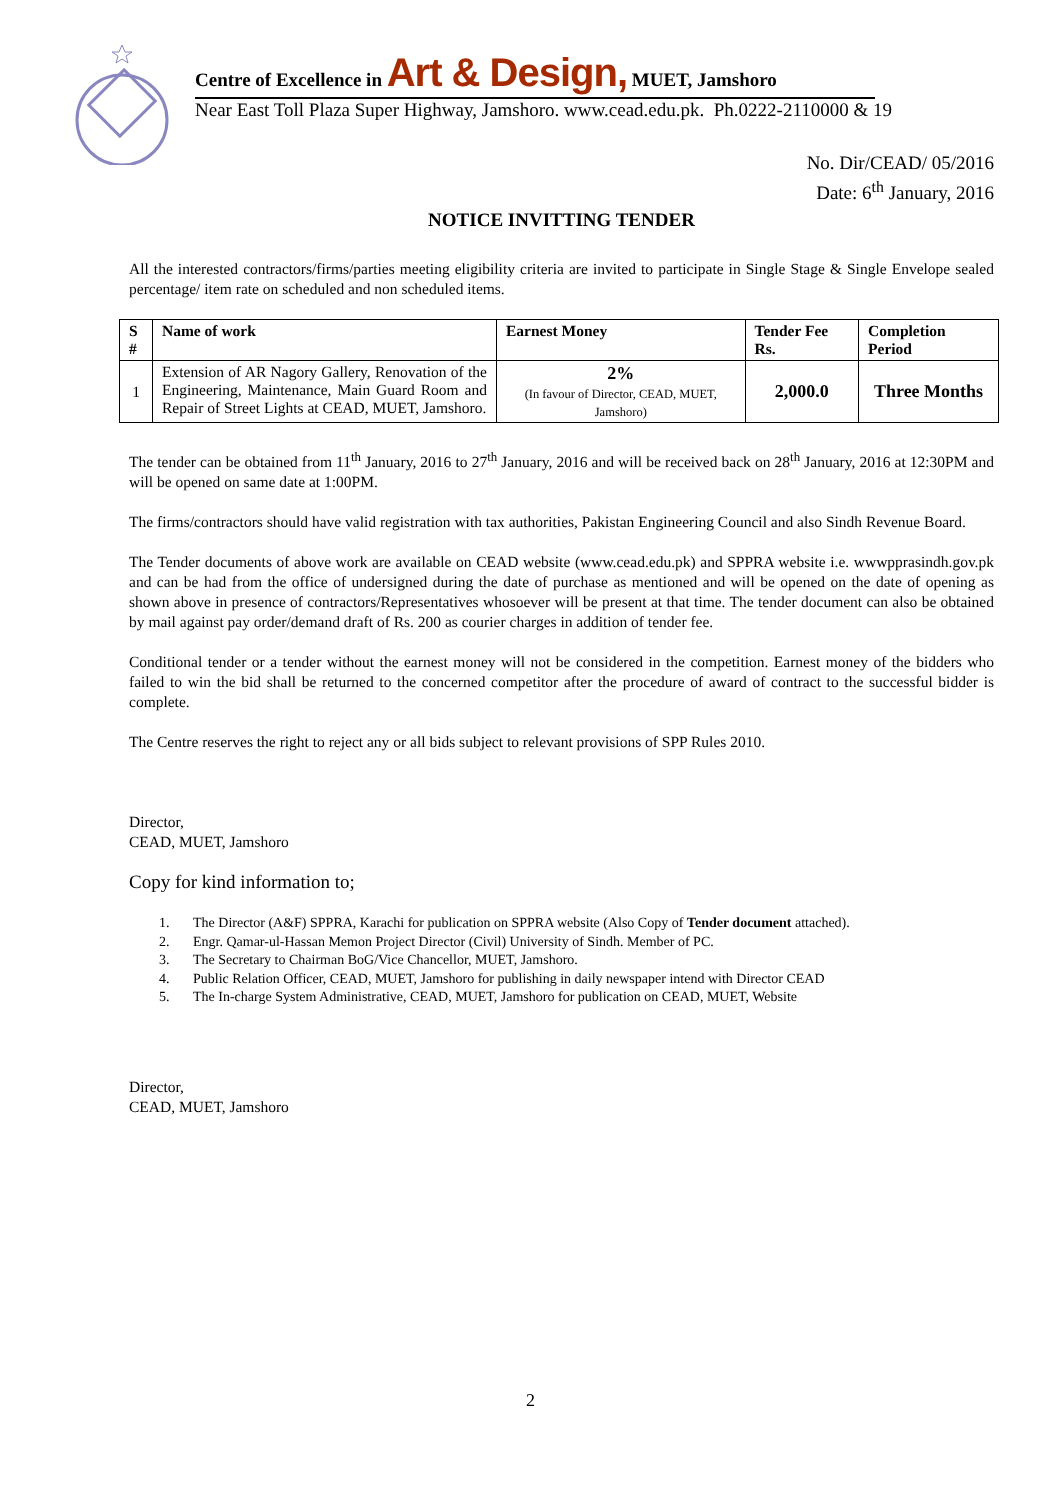Centre of Excellence in Art & Design, MUET, Jamshoro
Near East Toll Plaza Super Highway, Jamshoro. www.cead.edu.pk. Ph.0222-2110000 & 19
No. Dir/CEAD/ 05/2016
Date: 6<sup>th</sup> January, 2016
NOTICE INVITTING TENDER
All the interested contractors/firms/parties meeting eligibility criteria are invited to participate in Single Stage & Single Envelope sealed percentage/ item rate on scheduled and non scheduled items.
| S # | Name of work | Earnest Money | Tender Fee Rs. | Completion Period |
| --- | --- | --- | --- | --- |
| 1 | Extension of AR Nagory Gallery, Renovation of the Engineering, Maintenance, Main Guard Room and Repair of Street Lights at CEAD, MUET, Jamshoro. | 2% (In favour of Director, CEAD, MUET, Jamshoro) | 2,000.0 | Three Months |
The tender can be obtained from 11<sup>th</sup> January, 2016 to 27<sup>th</sup> January, 2016 and will be received back on 28<sup>th</sup> January, 2016 at 12:30PM and will be opened on same date at 1:00PM.
The firms/contractors should have valid registration with tax authorities, Pakistan Engineering Council and also Sindh Revenue Board.
The Tender documents of above work are available on CEAD website (www.cead.edu.pk) and SPPRA website i.e. wwwpprasindh.gov.pk and can be had from the office of undersigned during the date of purchase as mentioned and will be opened on the date of opening as shown above in presence of contractors/Representatives whosoever will be present at that time. The tender document can also be obtained by mail against pay order/demand draft of Rs. 200 as courier charges in addition of tender fee.
Conditional tender or a tender without the earnest money will not be considered in the competition. Earnest money of the bidders who failed to win the bid shall be returned to the concerned competitor after the procedure of award of contract to the successful bidder is complete.
The Centre reserves the right to reject any or all bids subject to relevant provisions of SPP Rules 2010.
Director,
CEAD, MUET, Jamshoro
Copy for kind information to;
1. The Director (A&F) SPPRA, Karachi for publication on SPPRA website (Also Copy of Tender document attached).
2. Engr. Qamar-ul-Hassan Memon Project Director (Civil) University of Sindh. Member of PC.
3. The Secretary to Chairman BoG/Vice Chancellor, MUET, Jamshoro.
4. Public Relation Officer, CEAD, MUET, Jamshoro for publishing in daily newspaper intend with Director CEAD
5. The In-charge System Administrative, CEAD, MUET, Jamshoro for publication on CEAD, MUET, Website
Director,
CEAD, MUET, Jamshoro
2